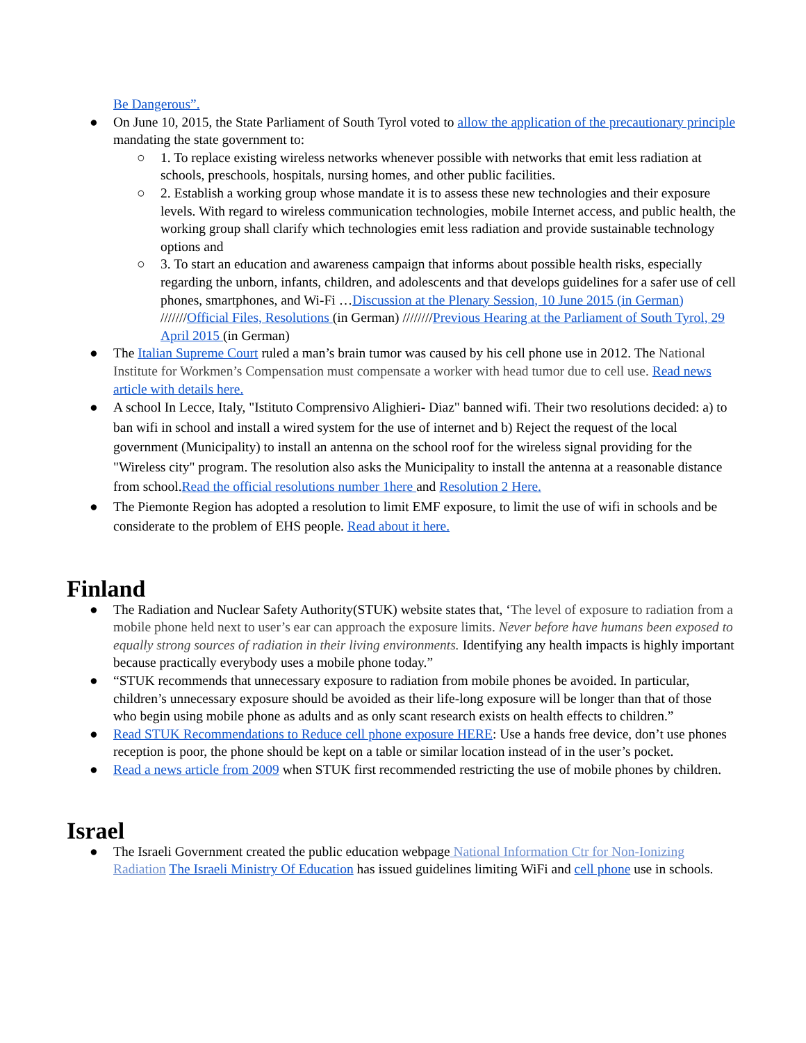Be Dangerous”.
● On June 10, 2015, the State Parliament of South Tyrol voted to allow the application of the precautionary principle mandating the state government to:
○ 1. To replace existing wireless networks whenever possible with networks that emit less radiation at schools, preschools, hospitals, nursing homes, and other public facilities.
○ 2. Establish a working group whose mandate it is to assess these new technologies and their exposure levels. With regard to wireless communication technologies, mobile Internet access, and public health, the working group shall clarify which technologies emit less radiation and provide sustainable technology options and
○ 3. To start an education and awareness campaign that informs about possible health risks, especially regarding the unborn, infants, children, and adolescents and that develops guidelines for a safer use of cell phones, smartphones, and Wi-Fi …Discussion at the Plenary Session, 10 June 2015 (in German) ///////Official Files, Resolutions (in German) ////////Previous Hearing at the Parliament of South Tyrol, 29 April 2015 (in German)
● The Italian Supreme Court ruled a man’s brain tumor was caused by his cell phone use in 2012. The National Institute for Workmen’s Compensation must compensate a worker with head tumor due to cell use. Read news article with details here.
● A school In Lecce, Italy, "Istituto Comprensivo Alighieri- Diaz" banned wifi. Their two resolutions decided: a) to ban wifi in school and install a wired system for the use of internet and b) Reject the request of the local government (Municipality) to install an antenna on the school roof for the wireless signal providing for the "Wireless city" program. The resolution also asks the Municipality to install the antenna at a reasonable distance from school.Read the official resolutions number 1here and Resolution 2 Here.
● The Piemonte Region has adopted a resolution to limit EMF exposure, to limit the use of wifi in schools and be considerate to the problem of EHS people. Read about it here.
Finland
● The Radiation and Nuclear Safety Authority(STUK) website states that, ‘The level of exposure to radiation from a mobile phone held next to user’s ear can approach the exposure limits. Never before have humans been exposed to equally strong sources of radiation in their living environments. Identifying any health impacts is highly important because practically everybody uses a mobile phone today.”
● “STUK recommends that unnecessary exposure to radiation from mobile phones be avoided. In particular, children’s unnecessary exposure should be avoided as their life-long exposure will be longer than that of those who begin using mobile phone as adults and as only scant research exists on health effects to children.”
● Read STUK Recommendations to Reduce cell phone exposure HERE: Use a hands free device, don’t use phones reception is poor, the phone should be kept on a table or similar location instead of in the user’s pocket.
● Read a news article from 2009 when STUK first recommended restricting the use of mobile phones by children.
Israel
● The Israeli Government created the public education webpage National Information Ctr for Non-Ionizing Radiation The Israeli Ministry Of Education has issued guidelines limiting WiFi and cell phone use in schools.